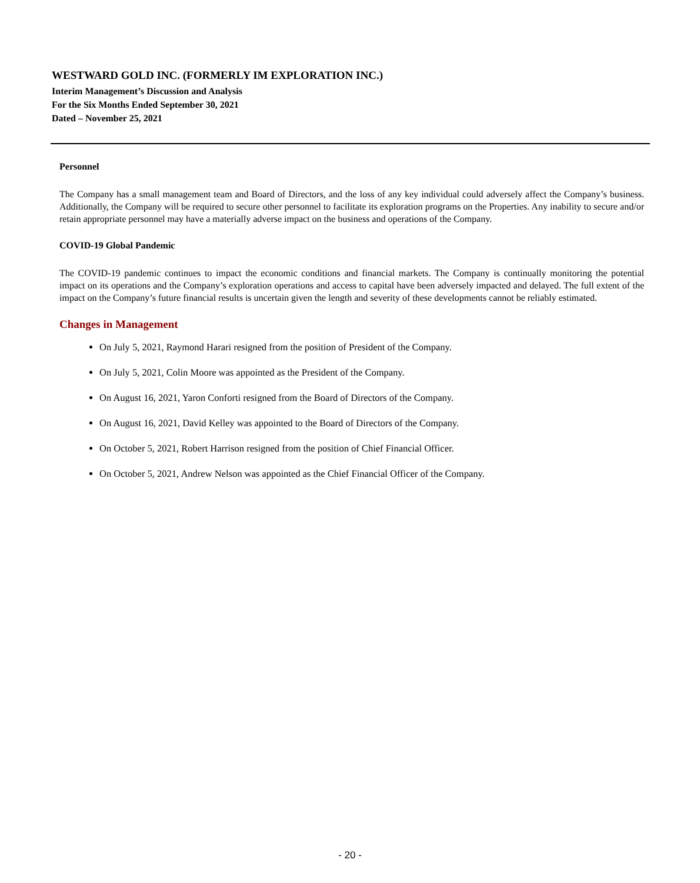WESTWARD GOLD INC. (FORMERLY IM EXPLORATION INC.)
Interim Management’s Discussion and Analysis
For the Six Months Ended September 30, 2021
Dated – November 25, 2021
Personnel
The Company has a small management team and Board of Directors, and the loss of any key individual could adversely affect the Company’s business. Additionally, the Company will be required to secure other personnel to facilitate its exploration programs on the Properties. Any inability to secure and/or retain appropriate personnel may have a materially adverse impact on the business and operations of the Company.
COVID-19 Global Pandemic
The COVID-19 pandemic continues to impact the economic conditions and financial markets. The Company is continually monitoring the potential impact on its operations and the Company’s exploration operations and access to capital have been adversely impacted and delayed. The full extent of the impact on the Company’s future financial results is uncertain given the length and severity of these developments cannot be reliably estimated.
Changes in Management
On July 5, 2021, Raymond Harari resigned from the position of President of the Company.
On July 5, 2021, Colin Moore was appointed as the President of the Company.
On August 16, 2021, Yaron Conforti resigned from the Board of Directors of the Company.
On August 16, 2021, David Kelley was appointed to the Board of Directors of the Company.
On October 5, 2021, Robert Harrison resigned from the position of Chief Financial Officer.
On October 5, 2021, Andrew Nelson was appointed as the Chief Financial Officer of the Company.
- 20 -